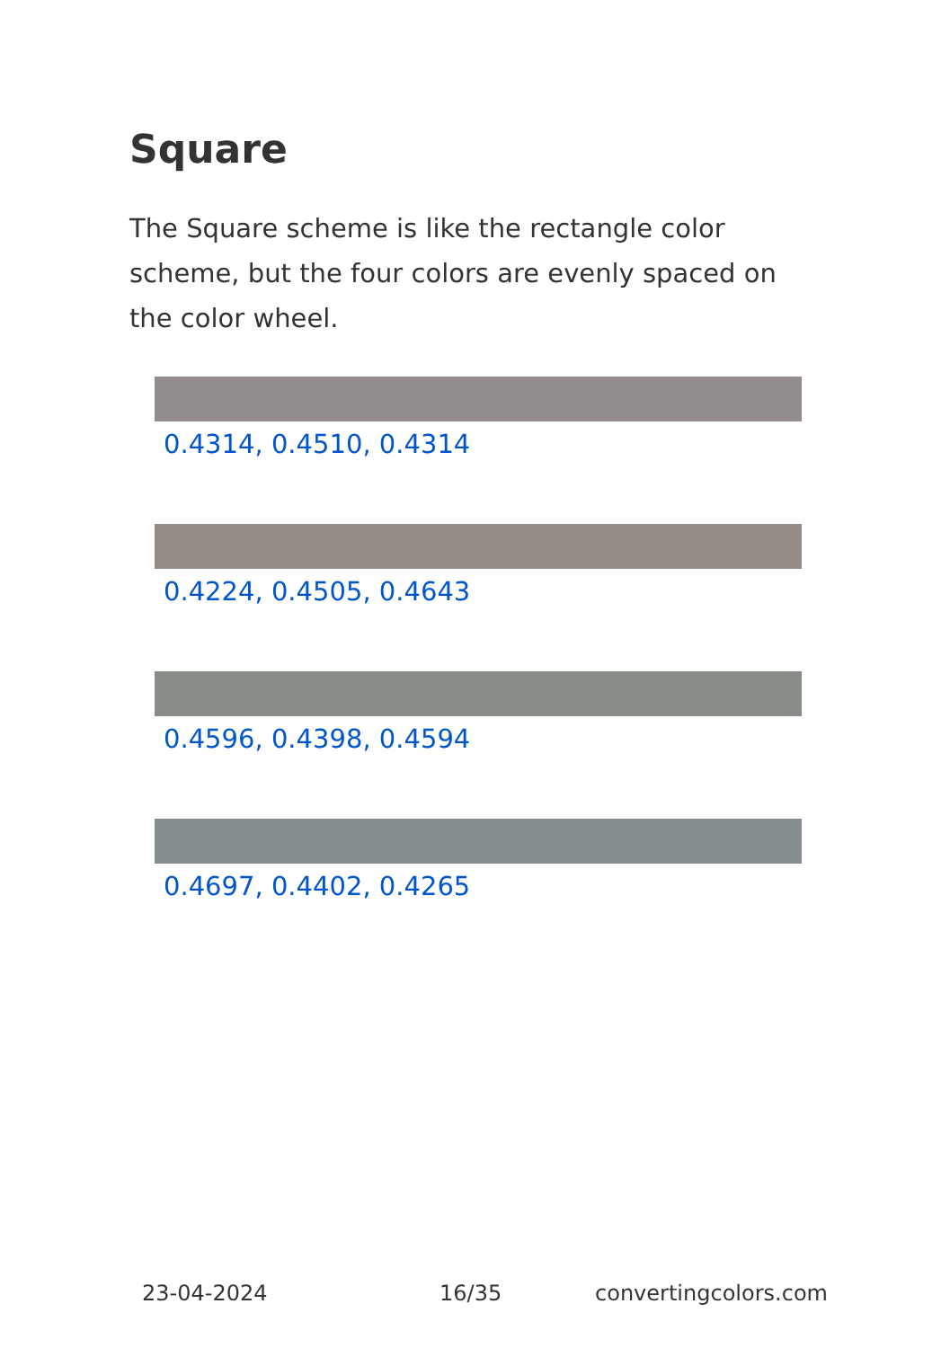Square
The Square scheme is like the rectangle color scheme, but the four colors are evenly spaced on the color wheel.
0.4314, 0.4510, 0.4314
0.4224, 0.4505, 0.4643
0.4596, 0.4398, 0.4594
0.4697, 0.4402, 0.4265
23-04-2024 16/35 convertingcolors.com